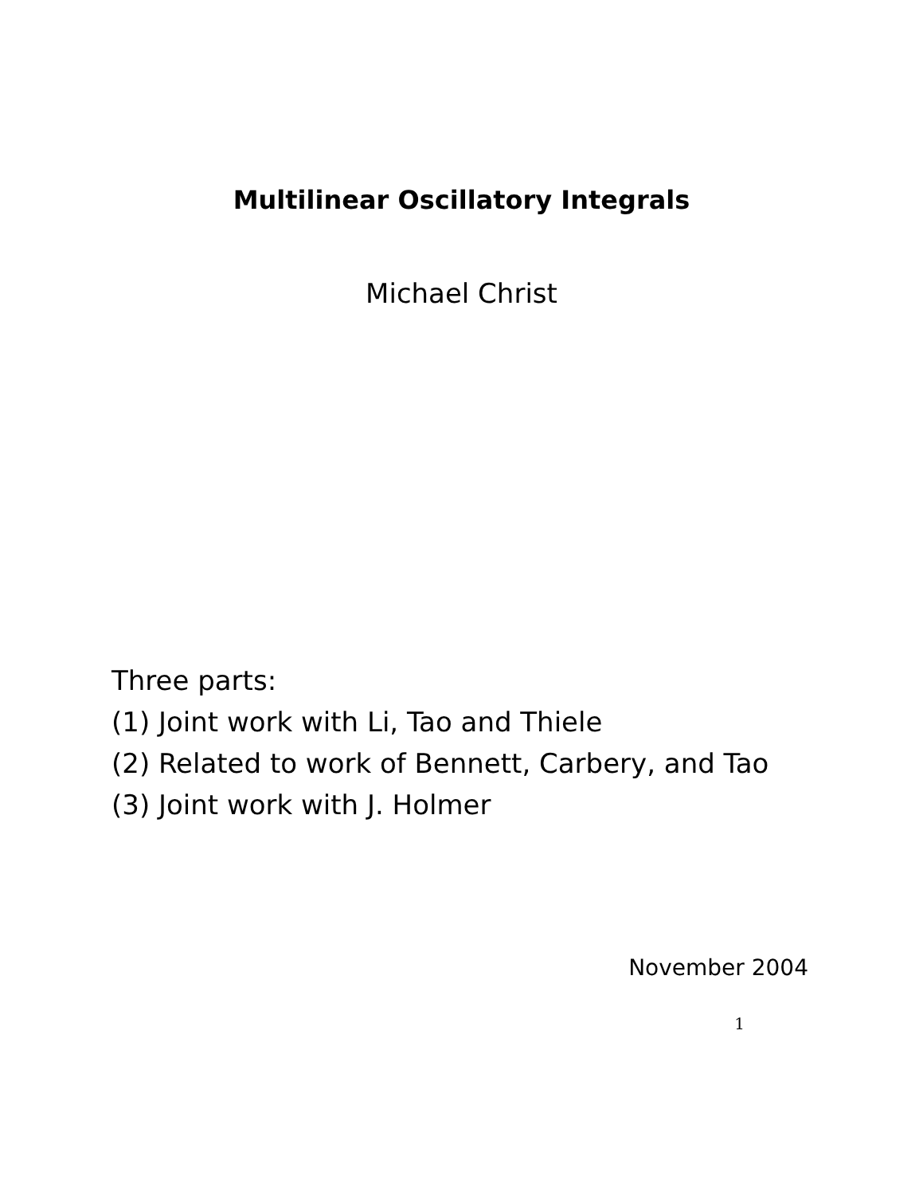Multilinear Oscillatory Integrals
Michael Christ
Three parts:
(1) Joint work with Li, Tao and Thiele
(2) Related to work of Bennett, Carbery, and Tao
(3) Joint work with J. Holmer
November 2004
1